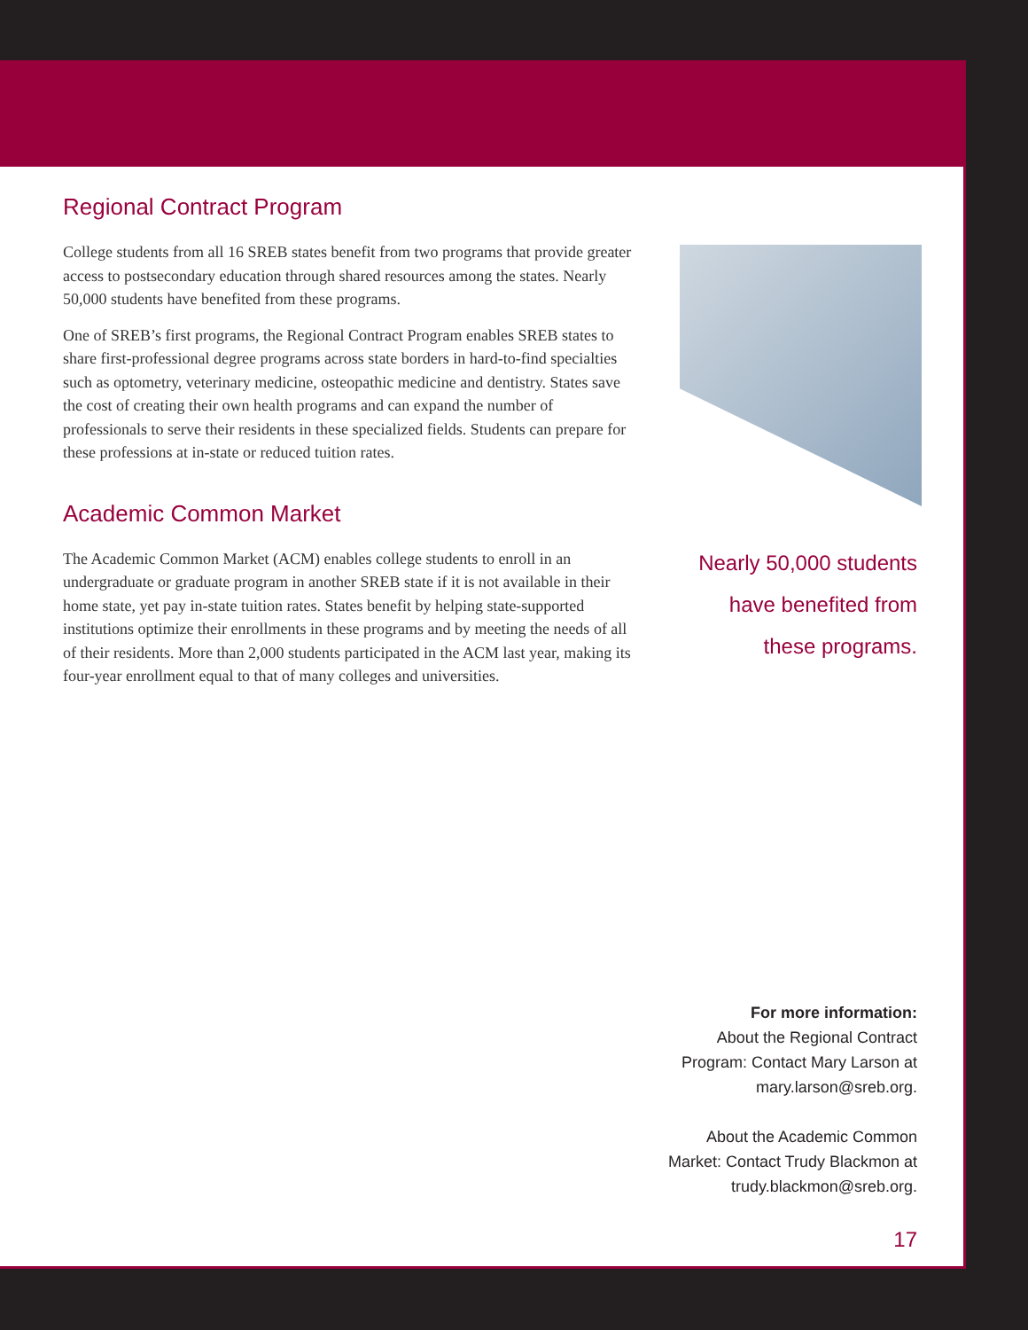Regional Contract Program
College students from all 16 SREB states benefit from two programs that provide greater access to postsecondary education through shared resources among the states. Nearly 50,000 students have benefited from these programs.
One of SREB’s first programs, the Regional Contract Program enables SREB states to share first-professional degree programs across state borders in hard-to-find specialties such as optometry, veterinary medicine, osteopathic medicine and dentistry. States save the cost of creating their own health programs and can expand the number of professionals to serve their residents in these specialized fields. Students can prepare for these professions at in-state or reduced tuition rates.
Academic Common Market
The Academic Common Market (ACM) enables college students to enroll in an undergraduate or graduate program in another SREB state if it is not available in their home state, yet pay in-state tuition rates. States benefit by helping state-supported institutions optimize their enrollments in these programs and by meeting the needs of all of their residents. More than 2,000 students participated in the ACM last year, making its four-year enrollment equal to that of many colleges and universities.
Nearly 50,000 students
have benefited from
these programs.
For more information:
About the Regional Contract
Program: Contact Mary Larson at
mary.larson@sreb.org.
About the Academic Common
Market: Contact Trudy Blackmon at
trudy.blackmon@sreb.org.
17